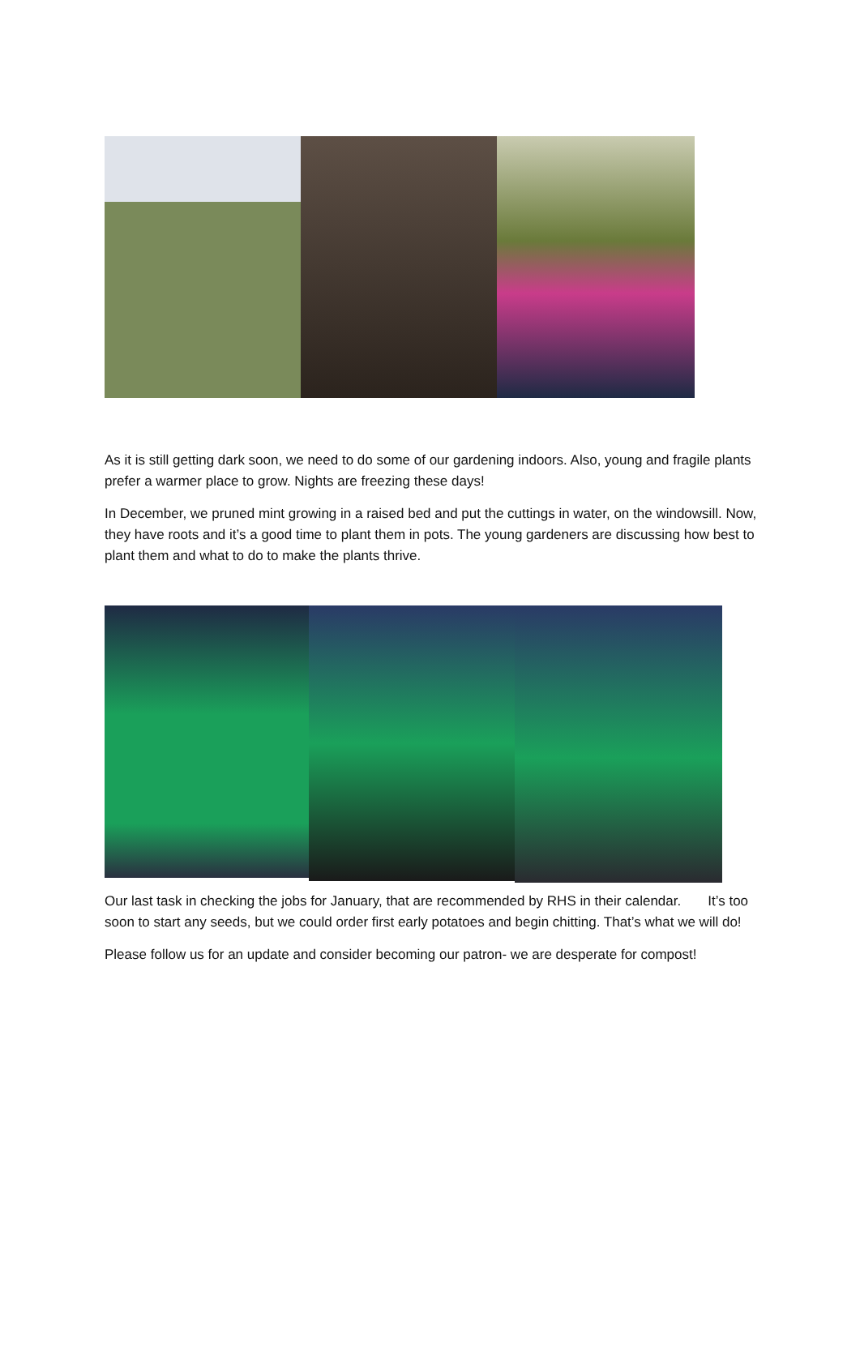As it is still getting dark soon, we need to do some of our gardening indoors. Also, young and fragile plants prefer a warmer place to grow. Nights are freezing these days!
In December, we pruned mint growing in a raised bed and put the cuttings in water, on the windowsill. Now, they have roots and it’s a good time to plant them in pots. The young gardeners are discussing how best to plant them and what to do to make the plants thrive.
Our last task in checking the jobs for January, that are recommended by RHS in their calendar. It’s too soon to start any seeds, but we could order first early potatoes and begin chitting. That’s what we will do!
Please follow us for an update and consider becoming our patron- we are desperate for compost!